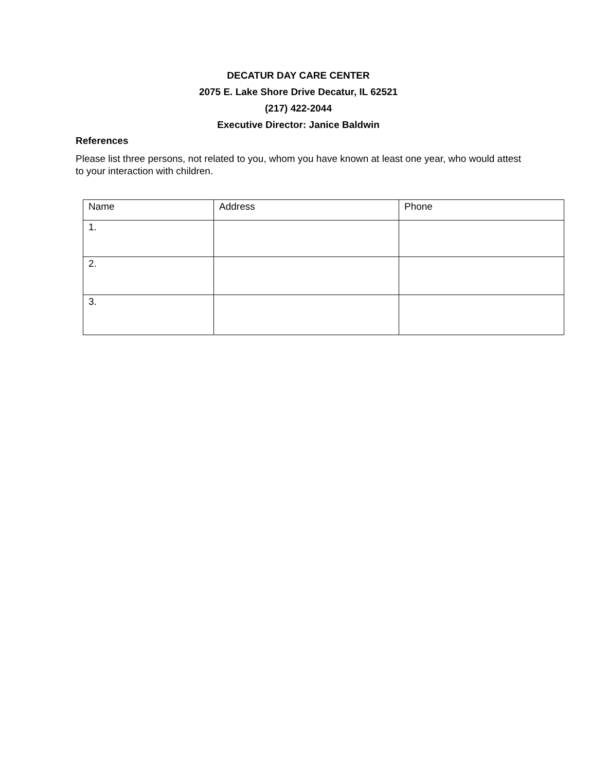DECATUR DAY CARE CENTER
2075 E. Lake Shore Drive Decatur, IL 62521
(217) 422-2044
Executive Director: Janice Baldwin
References
Please list three persons, not related to you, whom you have known at least one year, who would attest to your interaction with children.
| Name | Address | Phone |
| 1. | | |
| 2. | | |
| 3. | | |